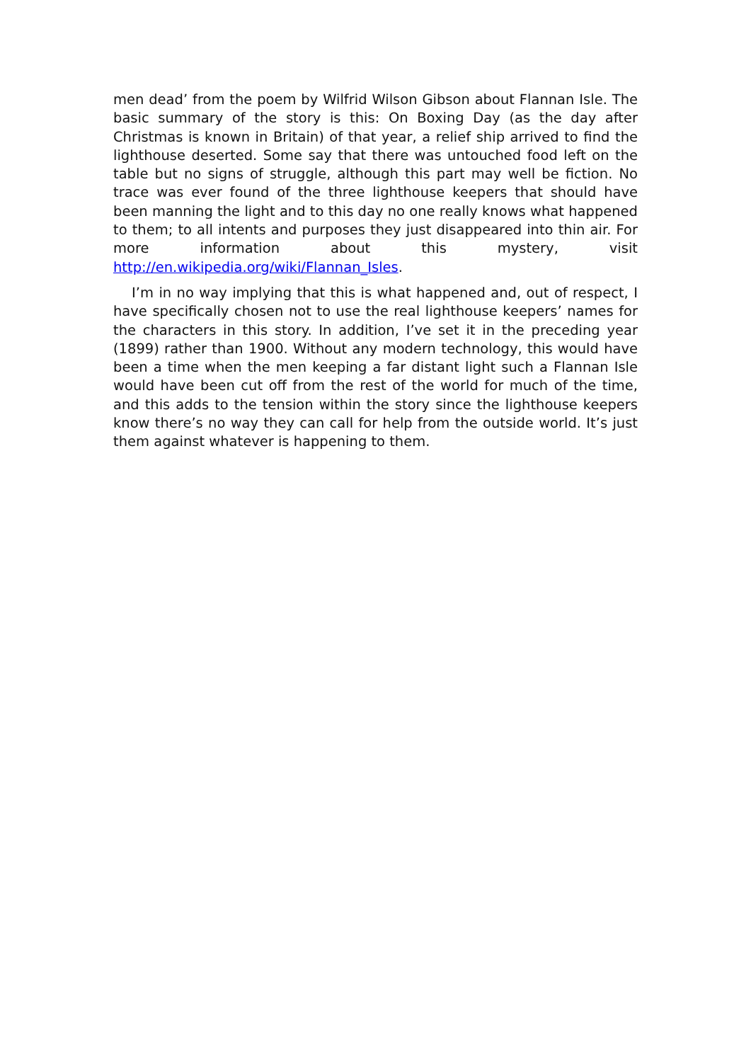men dead’ from the poem by Wilfrid Wilson Gibson about Flannan Isle. The basic summary of the story is this: On Boxing Day (as the day after Christmas is known in Britain) of that year, a relief ship arrived to find the lighthouse deserted. Some say that there was untouched food left on the table but no signs of struggle, although this part may well be fiction. No trace was ever found of the three lighthouse keepers that should have been manning the light and to this day no one really knows what happened to them; to all intents and purposes they just disappeared into thin air. For more information about this mystery, visit http://en.wikipedia.org/wiki/Flannan_Isles.
I’m in no way implying that this is what happened and, out of respect, I have specifically chosen not to use the real lighthouse keepers’ names for the characters in this story. In addition, I’ve set it in the preceding year (1899) rather than 1900. Without any modern technology, this would have been a time when the men keeping a far distant light such a Flannan Isle would have been cut off from the rest of the world for much of the time, and this adds to the tension within the story since the lighthouse keepers know there’s no way they can call for help from the outside world. It’s just them against whatever is happening to them.